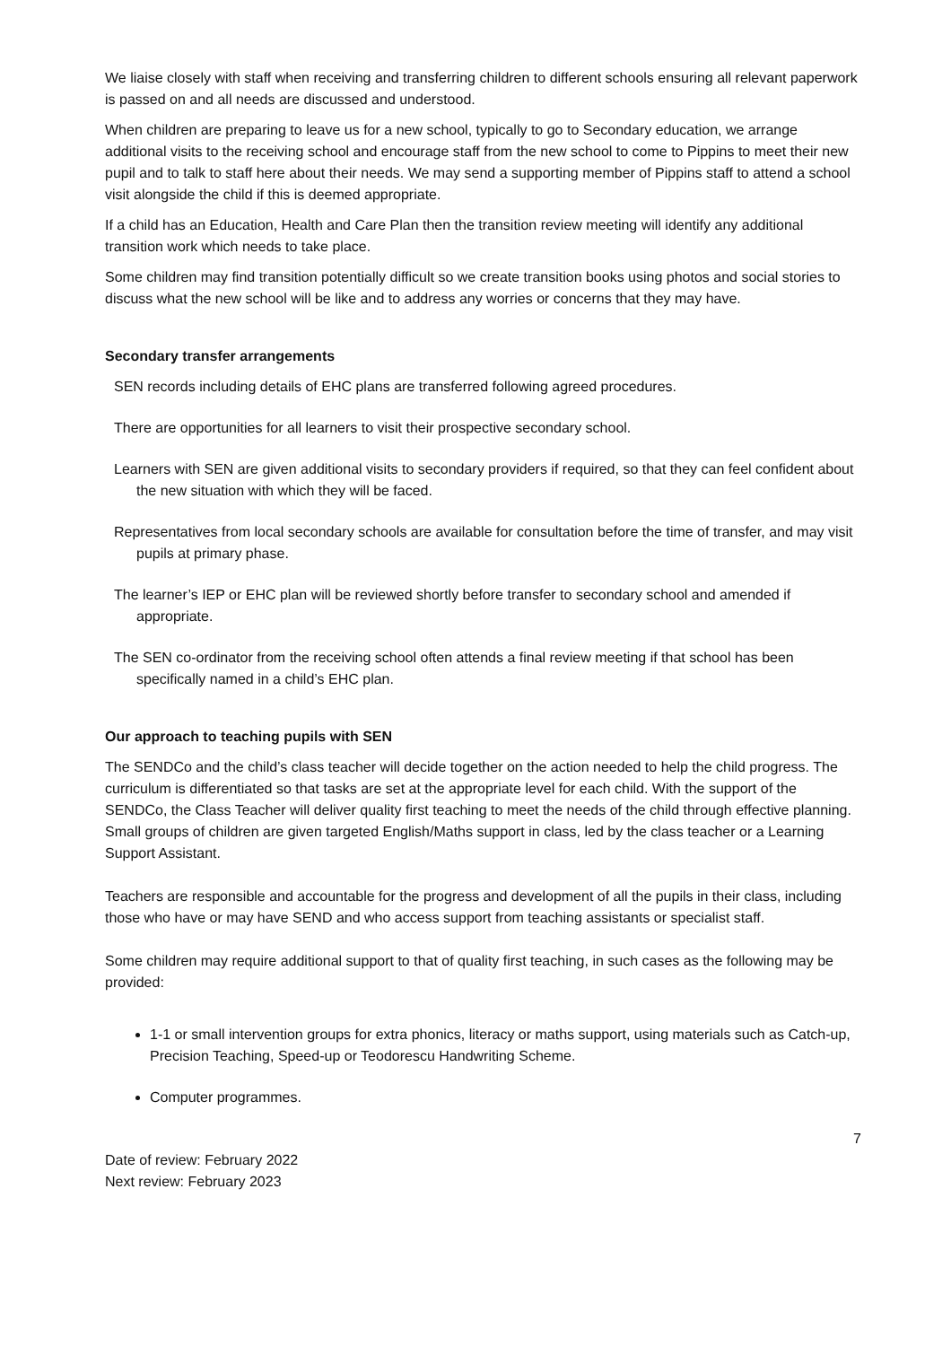We liaise closely with staff when receiving and transferring children to different schools ensuring all relevant paperwork is passed on and all needs are discussed and understood.
When children are preparing to leave us for a new school, typically to go to Secondary education, we arrange additional visits to the receiving school and encourage staff from the new school to come to Pippins to meet their new pupil and to talk to staff here about their needs. We may send a supporting member of Pippins staff to attend a school visit alongside the child if this is deemed appropriate.
If a child has an Education, Health and Care Plan then the transition review meeting will identify any additional transition work which needs to take place.
Some children may find transition potentially difficult so we create transition books using photos and social stories to discuss what the new school will be like and to address any worries or concerns that they may have.
Secondary transfer arrangements
SEN records including details of EHC plans are transferred following agreed procedures.
There are opportunities for all learners to visit their prospective secondary school.
Learners with SEN are given additional visits to secondary providers if required, so that they can feel confident about the new situation with which they will be faced.
Representatives from local secondary schools are available for consultation before the time of transfer, and may visit pupils at primary phase.
The learner’s IEP or EHC plan will be reviewed shortly before transfer to secondary school and amended if appropriate.
The SEN co-ordinator from the receiving school often attends a final review meeting if that school has been specifically named in a child’s EHC plan.
Our approach to teaching pupils with SEN
The SENDCo and the child’s class teacher will decide together on the action needed to help the child progress. The curriculum is differentiated so that tasks are set at the appropriate level for each child. With the support of the SENDCo, the Class Teacher will deliver quality first teaching to meet the needs of the child through effective planning. Small groups of children are given targeted English/Maths support in class, led by the class teacher or a Learning Support Assistant.
Teachers are responsible and accountable for the progress and development of all the pupils in their class, including those who have or may have SEND and who access support from teaching assistants or specialist staff.
Some children may require additional support to that of quality first teaching, in such cases as the following may be provided:
1-1 or small intervention groups for extra phonics, literacy or maths support, using materials such as Catch-up, Precision Teaching, Speed-up or Teodorescu Handwriting Scheme.
Computer programmes.
7
Date of review: February 2022
Next review: February 2023